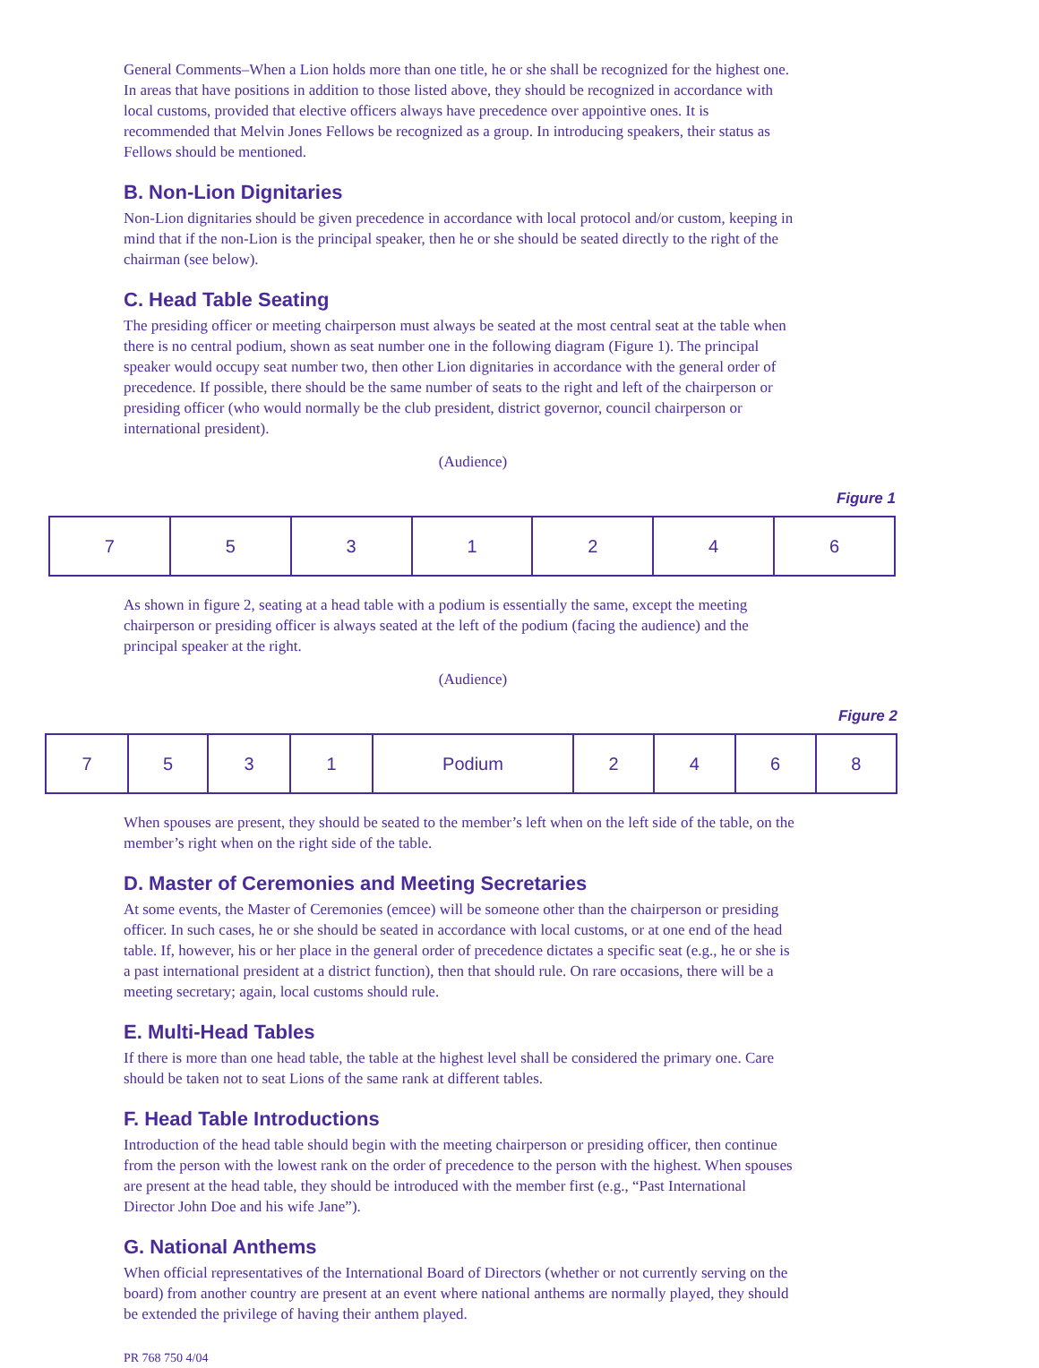General Comments–When a Lion holds more than one title, he or she shall be recognized for the highest one. In areas that have positions in addition to those listed above, they should be recognized in accordance with local customs, provided that elective officers always have precedence over appointive ones. It is recommended that Melvin Jones Fellows be recognized as a group. In introducing speakers, their status as Fellows should be mentioned.
B. Non-Lion Dignitaries
Non-Lion dignitaries should be given precedence in accordance with local protocol and/or custom, keeping in mind that if the non-Lion is the principal speaker, then he or she should be seated directly to the right of the chairman (see below).
C. Head Table Seating
The presiding officer or meeting chairperson must always be seated at the most central seat at the table when there is no central podium, shown as seat number one in the following diagram (Figure 1). The principal speaker would occupy seat number two, then other Lion dignitaries in accordance with the general order of precedence. If possible, there should be the same number of seats to the right and left of the chairperson or presiding officer (who would normally be the club president, district governor, council chairperson or international president).
(Audience)
Figure 1
| 7 | 5 | 3 | 1 | 2 | 4 | 6 |
As shown in figure 2, seating at a head table with a podium is essentially the same, except the meeting chairperson or presiding officer is always seated at the left of the podium (facing the audience) and the principal speaker at the right.
(Audience)
Figure 2
| 7 | 5 | 3 | 1 | Podium | 2 | 4 | 6 | 8 |
When spouses are present, they should be seated to the member’s left when on the left side of the table, on the member’s right when on the right side of the table.
D. Master of Ceremonies and Meeting Secretaries
At some events, the Master of Ceremonies (emcee) will be someone other than the chairperson or presiding officer. In such cases, he or she should be seated in accordance with local customs, or at one end of the head table. If, however, his or her place in the general order of precedence dictates a specific seat (e.g., he or she is a past international president at a district function), then that should rule. On rare occasions, there will be a meeting secretary; again, local customs should rule.
E. Multi-Head Tables
If there is more than one head table, the table at the highest level shall be considered the primary one. Care should be taken not to seat Lions of the same rank at different tables.
F. Head Table Introductions
Introduction of the head table should begin with the meeting chairperson or presiding officer, then continue from the person with the lowest rank on the order of precedence to the person with the highest. When spouses are present at the head table, they should be introduced with the member first (e.g., “Past International Director John Doe and his wife Jane”).
G. National Anthems
When official representatives of the International Board of Directors (whether or not currently serving on the board) from another country are present at an event where national anthems are normally played, they should be extended the privilege of having their anthem played.
PR 768 750 4/04